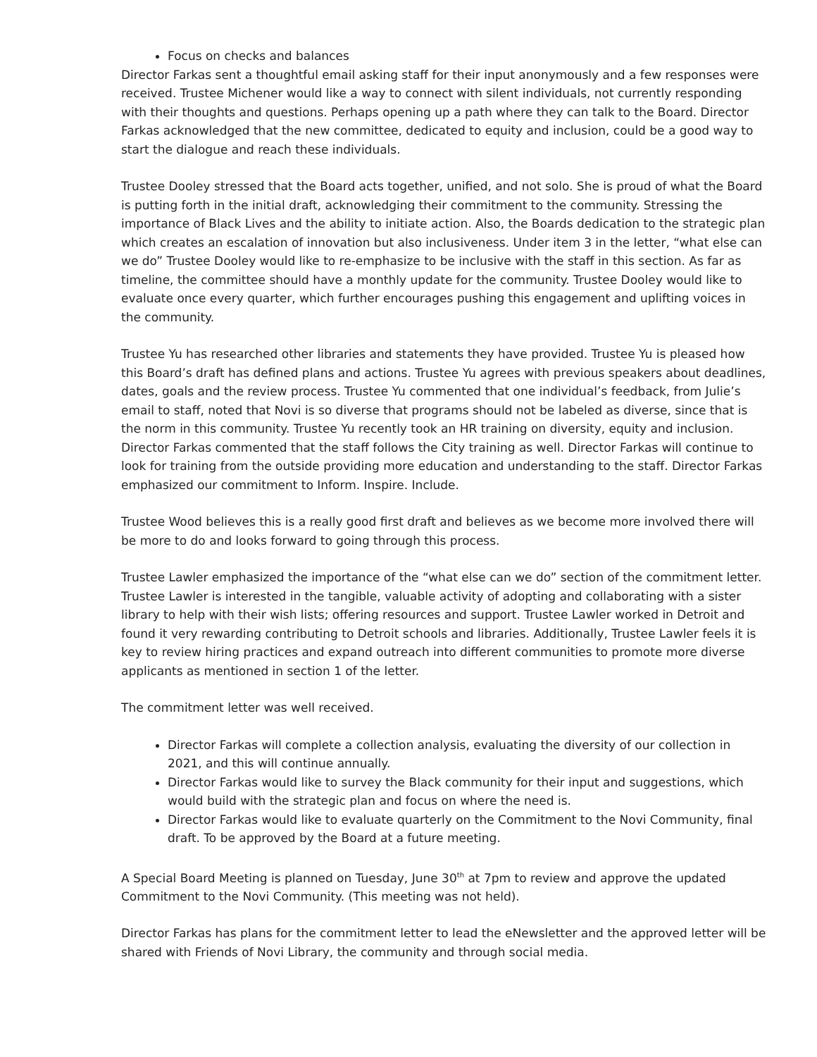Focus on checks and balances
Director Farkas sent a thoughtful email asking staff for their input anonymously and a few responses were received. Trustee Michener would like a way to connect with silent individuals, not currently responding with their thoughts and questions. Perhaps opening up a path where they can talk to the Board. Director Farkas acknowledged that the new committee, dedicated to equity and inclusion, could be a good way to start the dialogue and reach these individuals.
Trustee Dooley stressed that the Board acts together, unified, and not solo. She is proud of what the Board is putting forth in the initial draft, acknowledging their commitment to the community. Stressing the importance of Black Lives and the ability to initiate action. Also, the Boards dedication to the strategic plan which creates an escalation of innovation but also inclusiveness. Under item 3 in the letter, “what else can we do” Trustee Dooley would like to re-emphasize to be inclusive with the staff in this section. As far as timeline, the committee should have a monthly update for the community. Trustee Dooley would like to evaluate once every quarter, which further encourages pushing this engagement and uplifting voices in the community.
Trustee Yu has researched other libraries and statements they have provided. Trustee Yu is pleased how this Board’s draft has defined plans and actions. Trustee Yu agrees with previous speakers about deadlines, dates, goals and the review process. Trustee Yu commented that one individual’s feedback, from Julie’s email to staff, noted that Novi is so diverse that programs should not be labeled as diverse, since that is the norm in this community. Trustee Yu recently took an HR training on diversity, equity and inclusion. Director Farkas commented that the staff follows the City training as well. Director Farkas will continue to look for training from the outside providing more education and understanding to the staff. Director Farkas emphasized our commitment to Inform. Inspire. Include.
Trustee Wood believes this is a really good first draft and believes as we become more involved there will be more to do and looks forward to going through this process.
Trustee Lawler emphasized the importance of the “what else can we do” section of the commitment letter. Trustee Lawler is interested in the tangible, valuable activity of adopting and collaborating with a sister library to help with their wish lists; offering resources and support. Trustee Lawler worked in Detroit and found it very rewarding contributing to Detroit schools and libraries. Additionally, Trustee Lawler feels it is key to review hiring practices and expand outreach into different communities to promote more diverse applicants as mentioned in section 1 of the letter.
The commitment letter was well received.
Director Farkas will complete a collection analysis, evaluating the diversity of our collection in 2021, and this will continue annually.
Director Farkas would like to survey the Black community for their input and suggestions, which would build with the strategic plan and focus on where the need is.
Director Farkas would like to evaluate quarterly on the Commitment to the Novi Community, final draft. To be approved by the Board at a future meeting.
A Special Board Meeting is planned on Tuesday, June 30<sup>th</sup> at 7pm to review and approve the updated Commitment to the Novi Community. (This meeting was not held).
Director Farkas has plans for the commitment letter to lead the eNewsletter and the approved letter will be shared with Friends of Novi Library, the community and through social media.